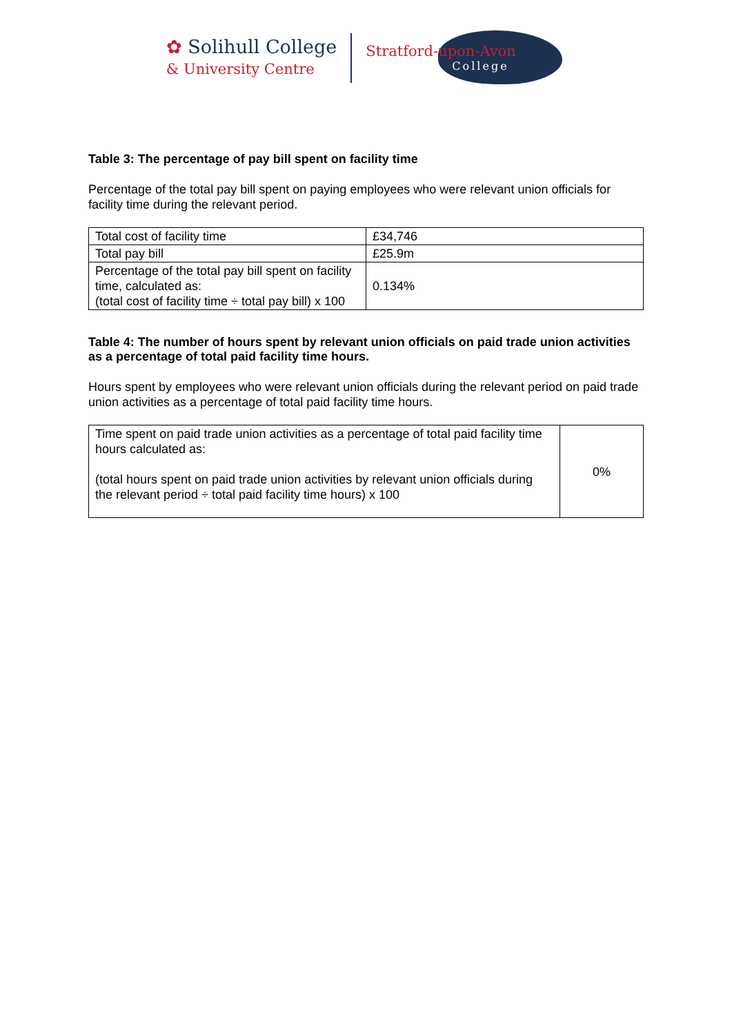✿ Solihull College
& University Centre
Stratford-upon-Avon
College
Table 3: The percentage of pay bill spent on facility time
Percentage of the total pay bill spent on paying employees who were relevant union officials for facility time during the relevant period.
| Total cost of facility time | £34,746 |
| Total pay bill | £25.9m |
| Percentage of the total pay bill spent on facility time, calculated as: (total cost of facility time ÷ total pay bill) x 100 | 0.134% |
Table 4: The number of hours spent by relevant union officials on paid trade union activities as a percentage of total paid facility time hours.
Hours spent by employees who were relevant union officials during the relevant period on paid trade union activities as a percentage of total paid facility time hours.
| Time spent on paid trade union activities as a percentage of total paid facility time hours calculated as: (total hours spent on paid trade union activities by relevant union officials during the relevant period ÷ total paid facility time hours) x 100 | 0% |